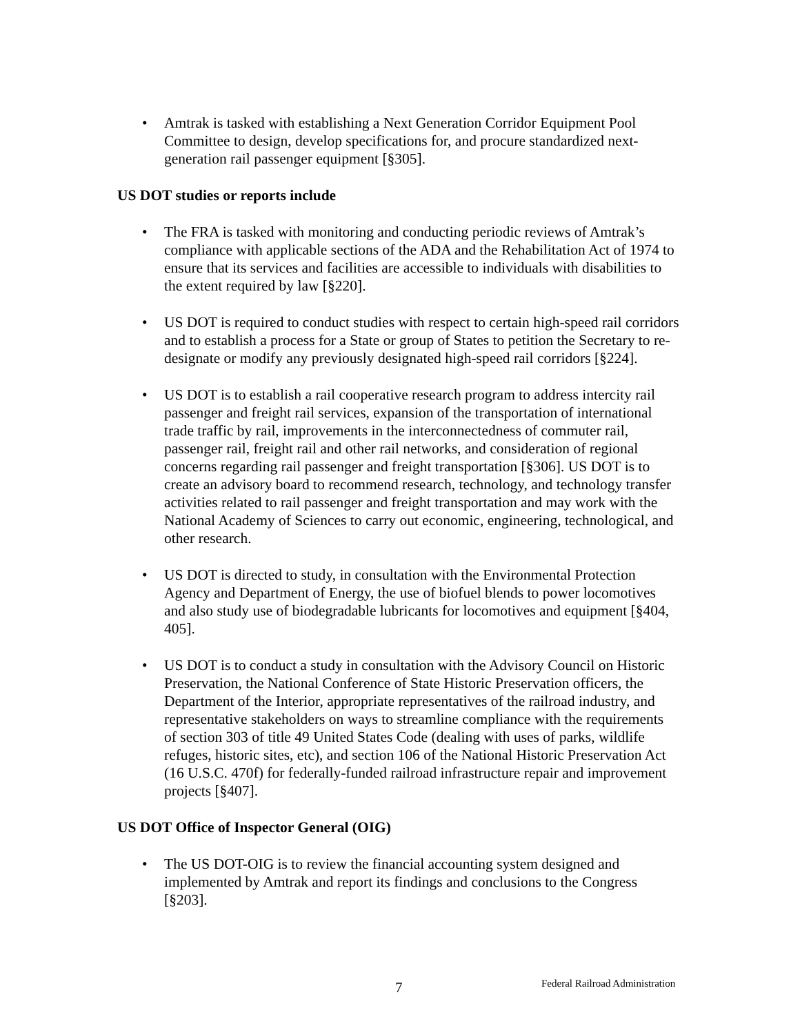• Amtrak is tasked with establishing a Next Generation Corridor Equipment Pool Committee to design, develop specifications for, and procure standardized next-generation rail passenger equipment [§305].
US DOT studies or reports include
• The FRA is tasked with monitoring and conducting periodic reviews of Amtrak’s compliance with applicable sections of the ADA and the Rehabilitation Act of 1974 to ensure that its services and facilities are accessible to individuals with disabilities to the extent required by law [§220].
• US DOT is required to conduct studies with respect to certain high-speed rail corridors and to establish a process for a State or group of States to petition the Secretary to re-designate or modify any previously designated high-speed rail corridors [§224].
• US DOT is to establish a rail cooperative research program to address intercity rail passenger and freight rail services, expansion of the transportation of international trade traffic by rail, improvements in the interconnectedness of commuter rail, passenger rail, freight rail and other rail networks, and consideration of regional concerns regarding rail passenger and freight transportation [§306]. US DOT is to create an advisory board to recommend research, technology, and technology transfer activities related to rail passenger and freight transportation and may work with the National Academy of Sciences to carry out economic, engineering, technological, and other research.
• US DOT is directed to study, in consultation with the Environmental Protection Agency and Department of Energy, the use of biofuel blends to power locomotives and also study use of biodegradable lubricants for locomotives and equipment [§404, 405].
• US DOT is to conduct a study in consultation with the Advisory Council on Historic Preservation, the National Conference of State Historic Preservation officers, the Department of the Interior, appropriate representatives of the railroad industry, and representative stakeholders on ways to streamline compliance with the requirements of section 303 of title 49 United States Code (dealing with uses of parks, wildlife refuges, historic sites, etc), and section 106 of the National Historic Preservation Act (16 U.S.C. 470f) for federally-funded railroad infrastructure repair and improvement projects [§407].
US DOT Office of Inspector General (OIG)
• The US DOT-OIG is to review the financial accounting system designed and implemented by Amtrak and report its findings and conclusions to the Congress [§203].
7 Federal Railroad Administration